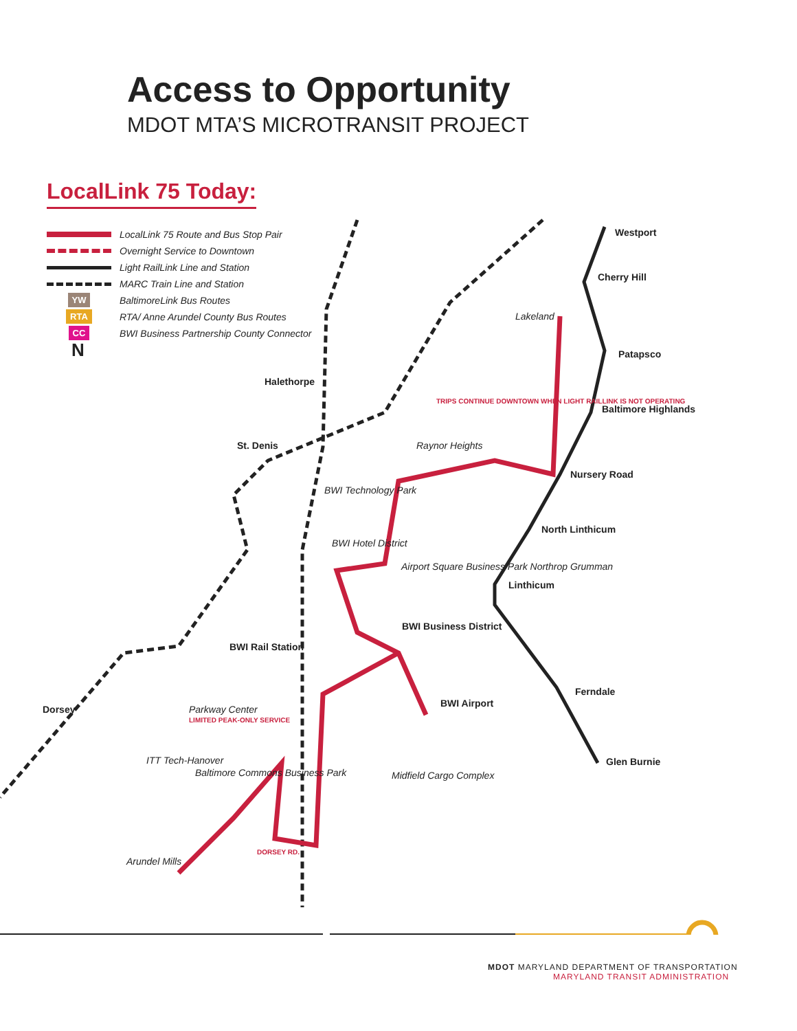Access to Opportunity
MDOT MTA’S MICROTRANSIT PROJECT
LocalLink 75 Today:
LocalLink 75 Route and Bus Stop Pair
Overnight Service to Downtown
Light RailLink Line and Station
MARC Train Line and Station
YW BaltimoreLink Bus Routes
RTA RTA/ Anne Arundel County Bus Routes
CC BWI Business Partnership County Connector
N
Westport
Cherry Hill
Lakeland
Patapsco
Halethorpe
Baltimore Highlands
TRIPS CONTINUE DOWNTOWN WHEN LIGHT RAILLINK IS NOT OPERATING
St. Denis Raynor Heights
Nursery Road
BWI Technology Park
North Linthicum
BWI Hotel District
Airport Square Business Park Northrop Grumman
Linthicum
BWI Business District
BWI Rail Station
Ferndale
BWI Airport
Dorsey Parkway Center
LIMITED PEAK-ONLY SERVICE
ITT Tech-Hanover Glen Burnie
Baltimore Commons Business Park Midfield Cargo Complex
DORSEY RD.
Arundel Mills
MDOT MARYLAND DEPARTMENT OF TRANSPORTATION
MARYLAND TRANSIT ADMINISTRATION